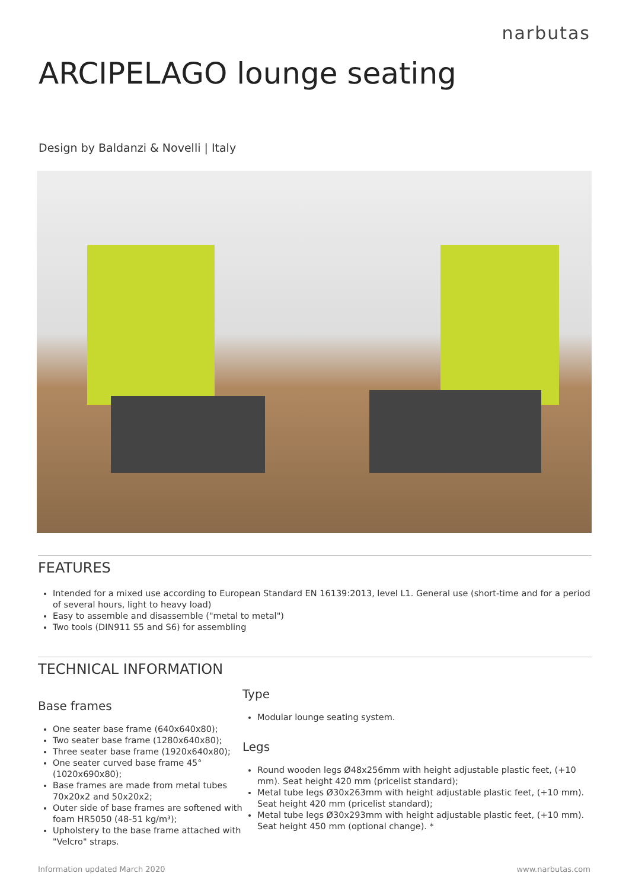narbutas
ARCIPELAGO lounge seating
Design by Baldanzi & Novelli | Italy
FEATURES
Intended for a mixed use according to European Standard EN 16139:2013, level L1. General use (short-time and for a period of several hours, light to heavy load)
Easy to assemble and disassemble ("metal to metal")
Two tools (DIN911 S5 and S6) for assembling
TECHNICAL INFORMATION
Base frames
One seater base frame (640x640x80);
Two seater base frame (1280x640x80);
Three seater base frame (1920x640x80);
One seater curved base frame 45° (1020x690x80);
Base frames are made from metal tubes 70x20x2 and 50x20x2;
Outer side of base frames are softened with foam HR5050 (48-51 kg/m³);
Upholstery to the base frame attached with "Velcro" straps.
Type
Modular lounge seating system.
Legs
Round wooden legs Ø48x256mm with height adjustable plastic feet, (+10 mm). Seat height 420 mm (pricelist standard);
Metal tube legs Ø30x263mm with height adjustable plastic feet, (+10 mm). Seat height 420 mm (pricelist standard);
Metal tube legs Ø30x293mm with height adjustable plastic feet, (+10 mm). Seat height 450 mm (optional change). *
Information updated March 2020 www.narbutas.com